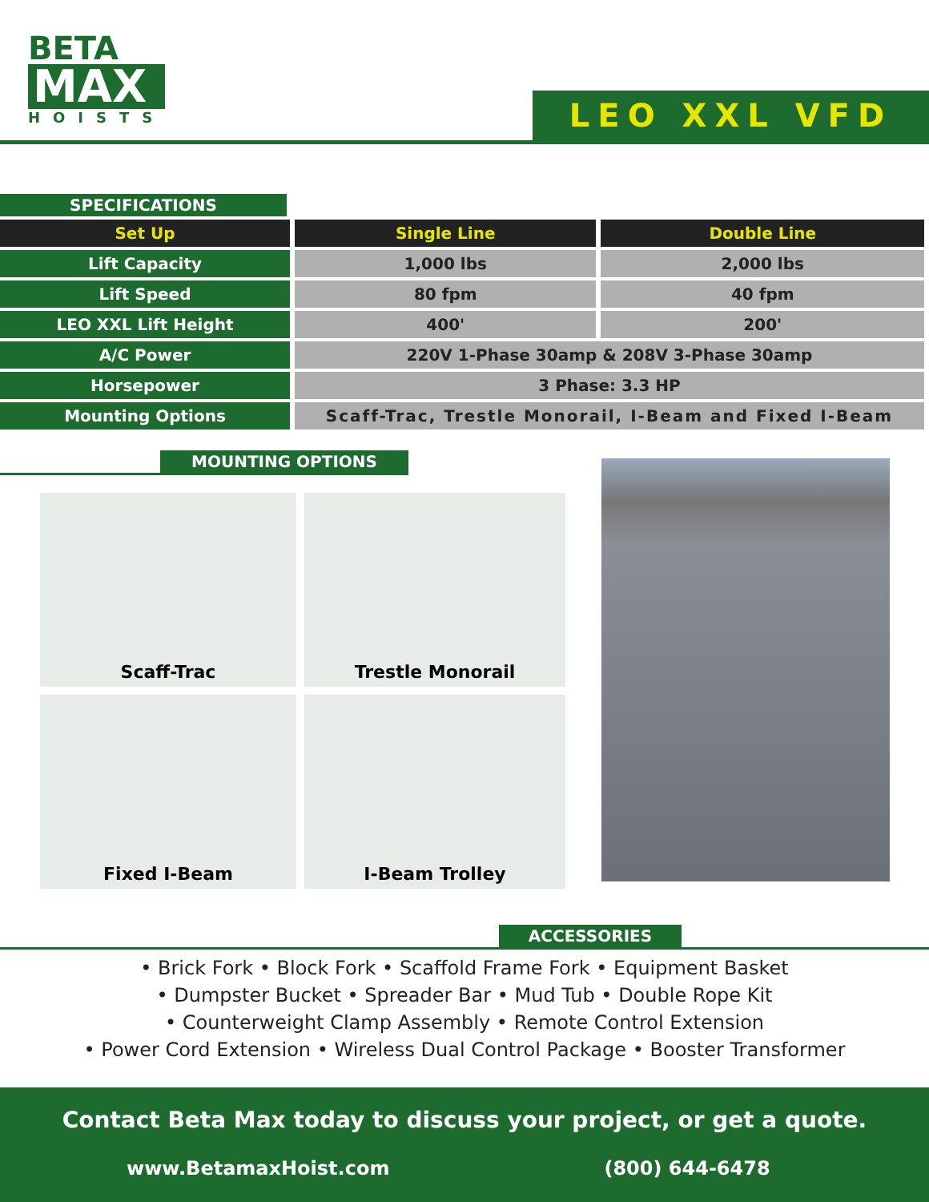BETA
MAX
HOISTS
LEO XXL VFD
SPECIFICATIONS
| Set Up | Single Line | Double Line |
| Lift Capacity | 1,000 lbs | 2,000 lbs |
| Lift Speed | 80 fpm | 40 fpm |
| LEO XXL Lift Height | 400' | 200' |
| A/C Power | 220V 1-Phase 30amp & 208V 3-Phase 30amp | |
| Horsepower | 3 Phase: 3.3 HP | |
| Mounting Options | Scaff-Trac, Trestle Monorail, I-Beam and Fixed I-Beam | |
MOUNTING OPTIONS
Scaff-Trac
Trestle Monorail
Fixed I-Beam
I-Beam Trolley
ACCESSORIES
• Brick Fork • Block Fork • Scaffold Frame Fork • Equipment Basket
• Dumpster Bucket • Spreader Bar • Mud Tub • Double Rope Kit
• Counterweight Clamp Assembly • Remote Control Extension
• Power Cord Extension • Wireless Dual Control Package • Booster Transformer
Contact Beta Max today to discuss your project, or get a quote.
www.BetamaxHoist.com (800) 644-6478